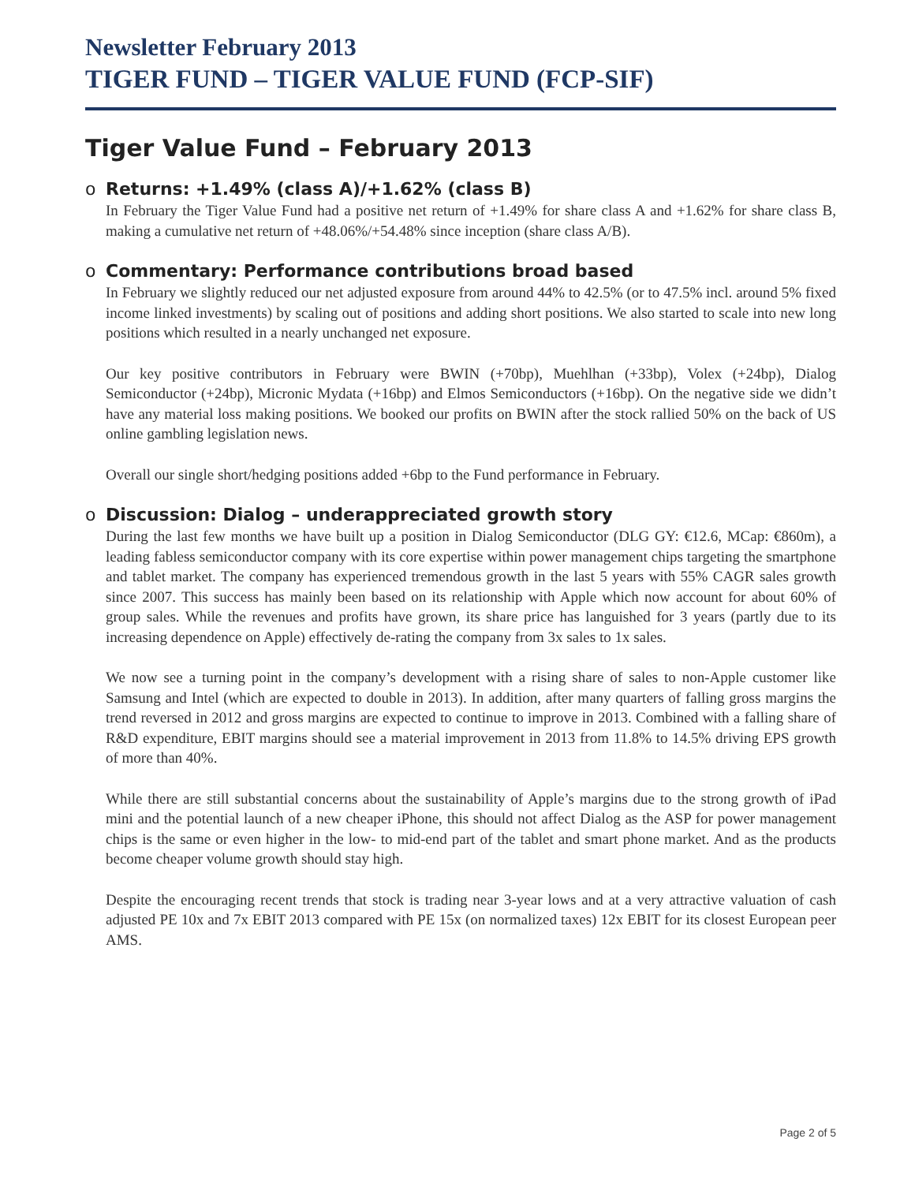Newsletter February 2013
TIGER FUND – TIGER VALUE FUND (FCP-SIF)
Tiger Value Fund – February 2013
o Returns: +1.49% (class A)/+1.62% (class B)
In February the Tiger Value Fund had a positive net return of +1.49% for share class A and +1.62% for share class B, making a cumulative net return of +48.06%/+54.48% since inception (share class A/B).
o Commentary: Performance contributions broad based
In February we slightly reduced our net adjusted exposure from around 44% to 42.5% (or to 47.5% incl. around 5% fixed income linked investments) by scaling out of positions and adding short positions. We also started to scale into new long positions which resulted in a nearly unchanged net exposure.
Our key positive contributors in February were BWIN (+70bp), Muehlhan (+33bp), Volex (+24bp), Dialog Semiconductor (+24bp), Micronic Mydata (+16bp) and Elmos Semiconductors (+16bp). On the negative side we didn’t have any material loss making positions. We booked our profits on BWIN after the stock rallied 50% on the back of US online gambling legislation news.
Overall our single short/hedging positions added +6bp to the Fund performance in February.
o Discussion: Dialog – underappreciated growth story
During the last few months we have built up a position in Dialog Semiconductor (DLG GY: €12.6, MCap: €860m), a leading fabless semiconductor company with its core expertise within power management chips targeting the smartphone and tablet market. The company has experienced tremendous growth in the last 5 years with 55% CAGR sales growth since 2007. This success has mainly been based on its relationship with Apple which now account for about 60% of group sales. While the revenues and profits have grown, its share price has languished for 3 years (partly due to its increasing dependence on Apple) effectively de-rating the company from 3x sales to 1x sales.
We now see a turning point in the company’s development with a rising share of sales to non-Apple customer like Samsung and Intel (which are expected to double in 2013). In addition, after many quarters of falling gross margins the trend reversed in 2012 and gross margins are expected to continue to improve in 2013. Combined with a falling share of R&D expenditure, EBIT margins should see a material improvement in 2013 from 11.8% to 14.5% driving EPS growth of more than 40%.
While there are still substantial concerns about the sustainability of Apple’s margins due to the strong growth of iPad mini and the potential launch of a new cheaper iPhone, this should not affect Dialog as the ASP for power management chips is the same or even higher in the low- to mid-end part of the tablet and smart phone market. And as the products become cheaper volume growth should stay high.
Despite the encouraging recent trends that stock is trading near 3-year lows and at a very attractive valuation of cash adjusted PE 10x and 7x EBIT 2013 compared with PE 15x (on normalized taxes) 12x EBIT for its closest European peer AMS.
Page 2 of 5